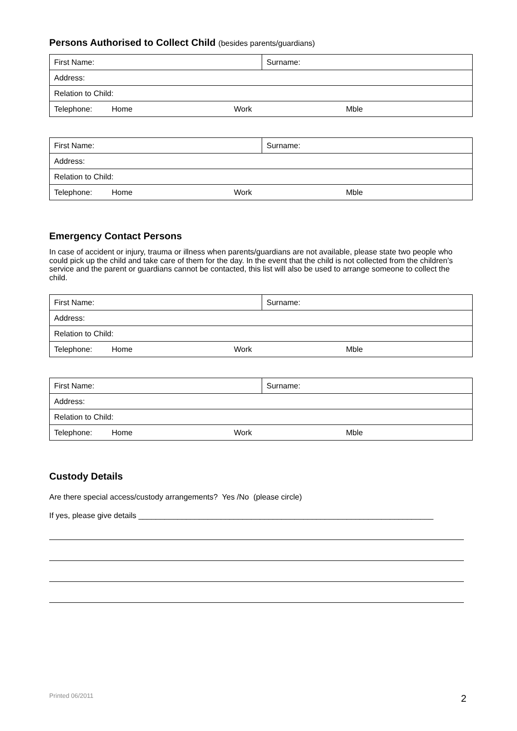Persons Authorised to Collect Child (besides parents/guardians)
| First Name: | Surname: |
| Address: | |
| Relation to Child: | |
| Telephone: Home Work Mble | |
| First Name: | Surname: |
| Address: | |
| Relation to Child: | |
| Telephone: Home Work Mble | |
Emergency Contact Persons
In case of accident or injury, trauma or illness when parents/guardians are not available, please state two people who could pick up the child and take care of them for the day. In the event that the child is not collected from the children’s service and the parent or guardians cannot be contacted, this list will also be used to arrange someone to collect the child.
| First Name: | Surname: |
| Address: | |
| Relation to Child: | |
| Telephone: Home Work Mble | |
| First Name: | Surname: |
| Address: | |
| Relation to Child: | |
| Telephone: Home Work Mble | |
Custody Details
Are there special access/custody arrangements? Yes /No (please circle)
If yes, please give details ____________________________________________________________________
Printed 06/2011 2